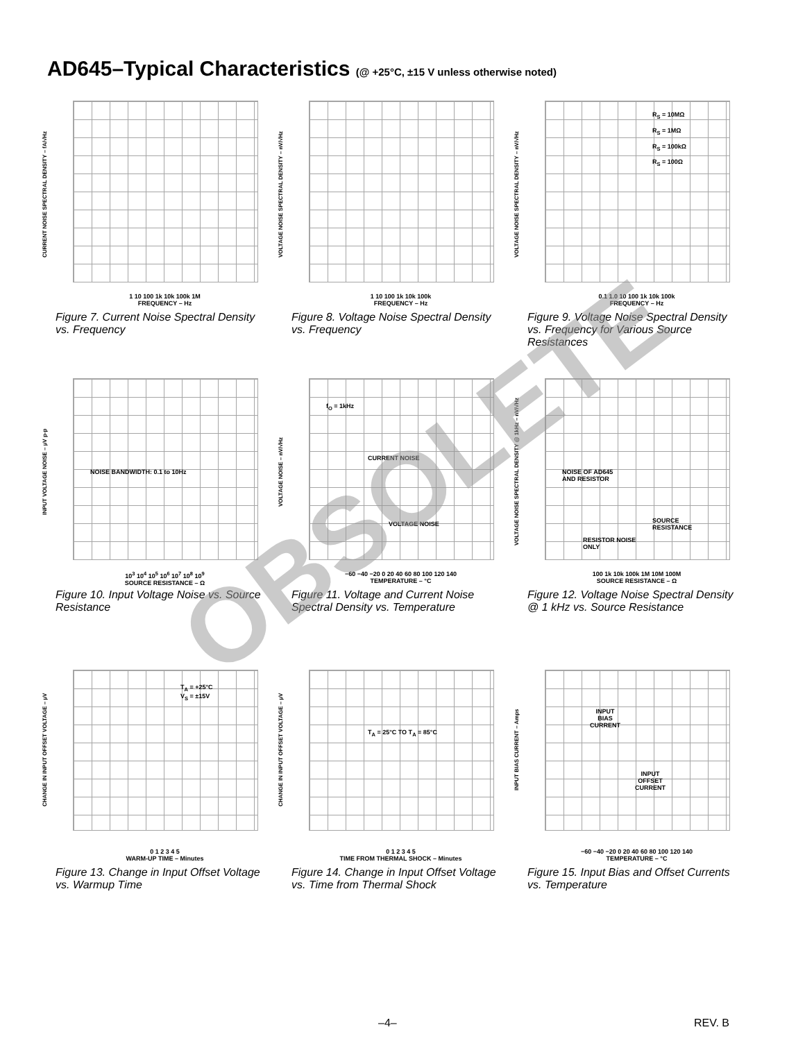AD645–Typical Characteristics (@ +25°C, ±15 V unless otherwise noted)
CURRENT NOISE SPECTRAL DENSITY – fA/√Hz
1 10 100 1k 10k 100k 1M
FREQUENCY – Hz
Figure 7. Current Noise Spectral Density vs. Frequency
VOLTAGE NOISE SPECTRAL DENSITY – nV/√Hz
1 10 100 1k 10k 100k
FREQUENCY – Hz
Figure 8. Voltage Noise Spectral Density vs. Frequency
VOLTAGE NOISE SPECTRAL DENSITY – nV/√Hz
R<sub>S</sub> = 10MΩ
R<sub>S</sub> = 1MΩ
R<sub>S</sub> = 100kΩ
R<sub>S</sub> = 100Ω
0.1 1.0 10 100 1k 10k 100k
FREQUENCY – Hz
Figure 9. Voltage Noise Spectral Density vs. Frequency for Various Source Resistances
INPUT VOLTAGE NOISE – µV p-p
NOISE BANDWIDTH: 0.1 to 10Hz
10<sup>3</sup> 10<sup>4</sup> 10<sup>5</sup> 10<sup>6</sup> 10<sup>7</sup> 10<sup>8</sup> 10<sup>9</sup>
SOURCE RESISTANCE – Ω
Figure 10. Input Voltage Noise vs. Source Resistance
VOLTAGE NOISE – nV/√Hz
f<sub>O</sub> = 1kHz
CURRENT NOISE
VOLTAGE NOISE
−60 −40 −20 0 20 40 60 80 100 120 140
TEMPERATURE – °C
Figure 11. Voltage and Current Noise Spectral Density vs. Temperature
VOLTAGE NOISE SPECTRAL DENSITY @ 1kHz – nV/√Hz
NOISE OF AD645
AND RESISTOR
SOURCE
RESISTANCE
RESISTOR NOISE
ONLY
100 1k 10k 100k 1M 10M 100M
SOURCE RESISTANCE – Ω
Figure 12. Voltage Noise Spectral Density @ 1 kHz vs. Source Resistance
CHANGE IN INPUT OFFSET VOLTAGE – µV
T<sub>A</sub> = +25°C
V<sub>S</sub> = ±15V
0 1 2 3 4 5
WARM-UP TIME – Minutes
Figure 13. Change in Input Offset Voltage vs. Warmup Time
CHANGE IN INPUT OFFSET VOLTAGE – µV
T<sub>A</sub> = 25°C TO T<sub>A</sub> = 85°C
0 1 2 3 4 5
TIME FROM THERMAL SHOCK – Minutes
Figure 14. Change in Input Offset Voltage vs. Time from Thermal Shock
INPUT BIAS CURRENT – Amps
INPUT
BIAS
CURRENT
INPUT
OFFSET
CURRENT
−60 −40 −20 0 20 40 60 80 100 120 140
TEMPERATURE – °C
Figure 15. Input Bias and Offset Currents vs. Temperature
OBSOLETE
–4– REV. B